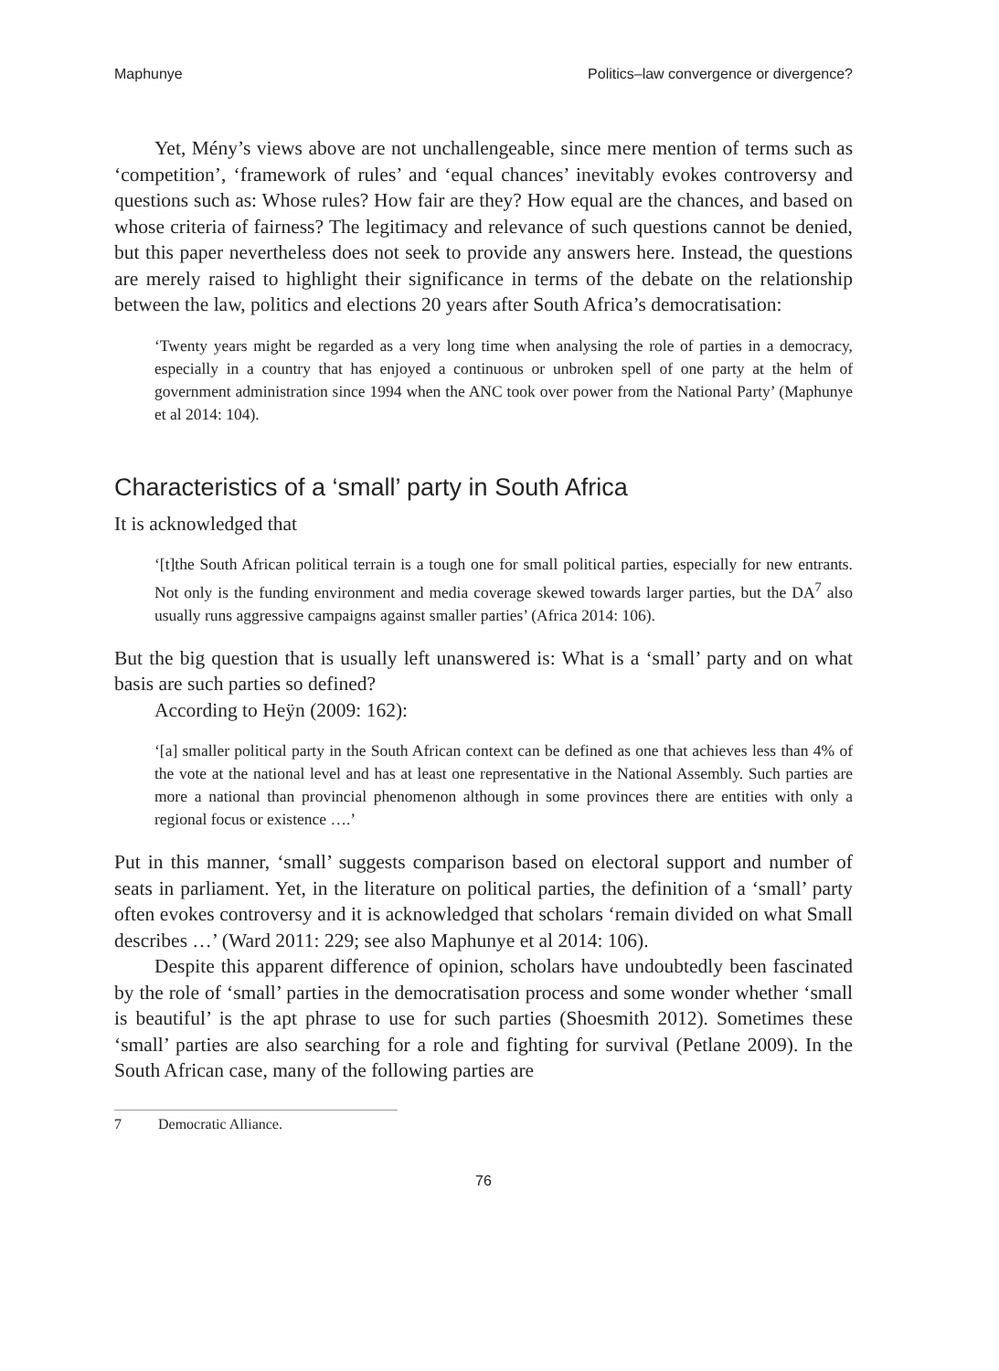Maphunye Politics–law convergence or divergence?
Yet, Mény’s views above are not unchallengeable, since mere mention of terms such as ‘competition’, ‘framework of rules’ and ‘equal chances’ inevitably evokes controversy and questions such as: Whose rules? How fair are they? How equal are the chances, and based on whose criteria of fairness? The legitimacy and relevance of such questions cannot be denied, but this paper nevertheless does not seek to provide any answers here. Instead, the questions are merely raised to highlight their significance in terms of the debate on the relationship between the law, politics and elections 20 years after South Africa’s democratisation:
‘Twenty years might be regarded as a very long time when analysing the role of parties in a democracy, especially in a country that has enjoyed a continuous or unbroken spell of one party at the helm of government administration since 1994 when the ANC took over power from the National Party’ (Maphunye et al 2014: 104).
Characteristics of a ‘small’ party in South Africa
It is acknowledged that
‘[t]the South African political terrain is a tough one for small political parties, especially for new entrants. Not only is the funding environment and media coverage skewed towards larger parties, but the DA<sup>7</sup> also usually runs aggressive campaigns against smaller parties’ (Africa 2014: 106).
But the big question that is usually left unanswered is: What is a ‘small’ party and on what basis are such parties so defined?
According to Heÿn (2009: 162):
‘[a] smaller political party in the South African context can be defined as one that achieves less than 4% of the vote at the national level and has at least one representative in the National Assembly. Such parties are more a national than provincial phenomenon although in some provinces there are entities with only a regional focus or existence ….’
Put in this manner, ‘small’ suggests comparison based on electoral support and number of seats in parliament. Yet, in the literature on political parties, the definition of a ‘small’ party often evokes controversy and it is acknowledged that scholars ‘remain divided on what Small describes …’ (Ward 2011: 229; see also Maphunye et al 2014: 106).
Despite this apparent difference of opinion, scholars have undoubtedly been fascinated by the role of ‘small’ parties in the democratisation process and some wonder whether ‘small is beautiful’ is the apt phrase to use for such parties (Shoesmith 2012). Sometimes these ‘small’ parties are also searching for a role and fighting for survival (Petlane 2009). In the South African case, many of the following parties are
7 Democratic Alliance.
76